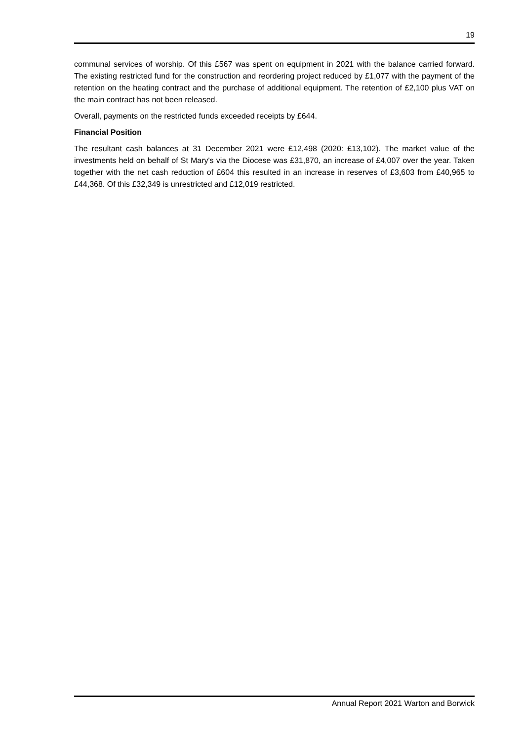19
communal services of worship. Of this £567 was spent on equipment in 2021 with the balance carried forward. The existing restricted fund for the construction and reordering project reduced by £1,077 with the payment of the retention on the heating contract and the purchase of additional equipment. The retention of £2,100 plus VAT on the main contract has not been released.
Overall, payments on the restricted funds exceeded receipts by £644.
Financial Position
The resultant cash balances at 31 December 2021 were £12,498 (2020: £13,102). The market value of the investments held on behalf of St Mary's via the Diocese was £31,870, an increase of £4,007 over the year. Taken together with the net cash reduction of £604 this resulted in an increase in reserves of £3,603 from £40,965 to £44,368. Of this £32,349 is unrestricted and £12,019 restricted.
Annual Report 2021 Warton and Borwick